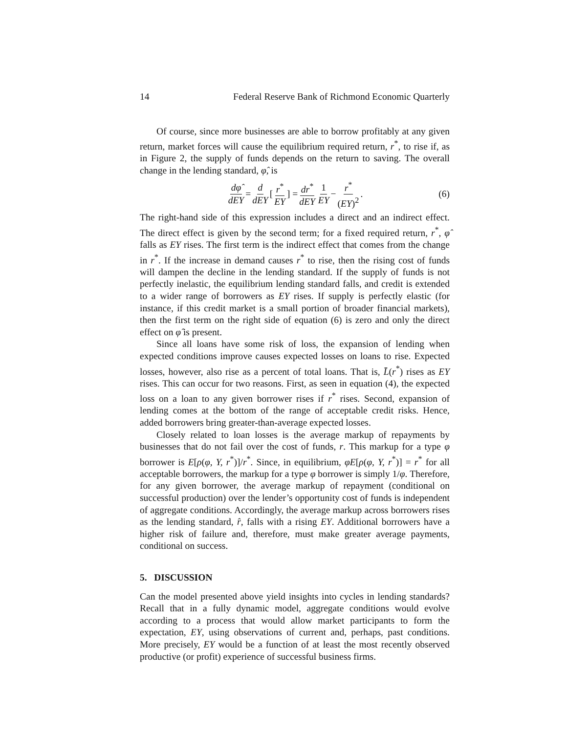14 Federal Reserve Bank of Richmond Economic Quarterly
Of course, since more businesses are able to borrow profitably at any given return, market forces will cause the equilibrium required return, r<sup>*</sup>, to rise if, as in Figure 2, the supply of funds depends on the return to saving. The overall change in the lending standard, φ̂, is
dφ̂ dEY = d dEY [r<sup>*</sup> EY] = dr<sup>*</sup> dEY 1 EY − r<sup>*</sup> (EY)<sup>2</sup>. (6)
The right-hand side of this expression includes a direct and an indirect effect. The direct effect is given by the second term; for a fixed required return, r<sup>*</sup>, φ̂ falls as EY rises. The first term is the indirect effect that comes from the change in r<sup>*</sup>. If the increase in demand causes r<sup>*</sup> to rise, then the rising cost of funds will dampen the decline in the lending standard. If the supply of funds is not perfectly inelastic, the equilibrium lending standard falls, and credit is extended to a wider range of borrowers as EY rises. If supply is perfectly elastic (for instance, if this credit market is a small portion of broader financial markets), then the first term on the right side of equation (6) is zero and only the direct effect on φ̂ is present.
Since all loans have some risk of loss, the expansion of lending when expected conditions improve causes expected losses on loans to rise. Expected losses, however, also rise as a percent of total loans. That is, L̄(r<sup>*</sup>) rises as EY rises. This can occur for two reasons. First, as seen in equation (4), the expected loss on a loan to any given borrower rises if r<sup>*</sup> rises. Second, expansion of lending comes at the bottom of the range of acceptable credit risks. Hence, added borrowers bring greater-than-average expected losses.
Closely related to loan losses is the average markup of repayments by businesses that do not fail over the cost of funds, r. This markup for a type φ borrower is E[ρ(φ, Y, r<sup>*</sup>)]/r<sup>*</sup>. Since, in equilibrium, φE[ρ(φ, Y, r<sup>*</sup>)] = r<sup>*</sup> for all acceptable borrowers, the markup for a type φ borrower is simply 1/φ. Therefore, for any given borrower, the average markup of repayment (conditional on successful production) over the lender’s opportunity cost of funds is independent of aggregate conditions. Accordingly, the average markup across borrowers rises as the lending standard, r̂, falls with a rising EY. Additional borrowers have a higher risk of failure and, therefore, must make greater average payments, conditional on success.
5. DISCUSSION
Can the model presented above yield insights into cycles in lending standards? Recall that in a fully dynamic model, aggregate conditions would evolve according to a process that would allow market participants to form the expectation, EY, using observations of current and, perhaps, past conditions. More precisely, EY would be a function of at least the most recently observed productive (or profit) experience of successful business firms.